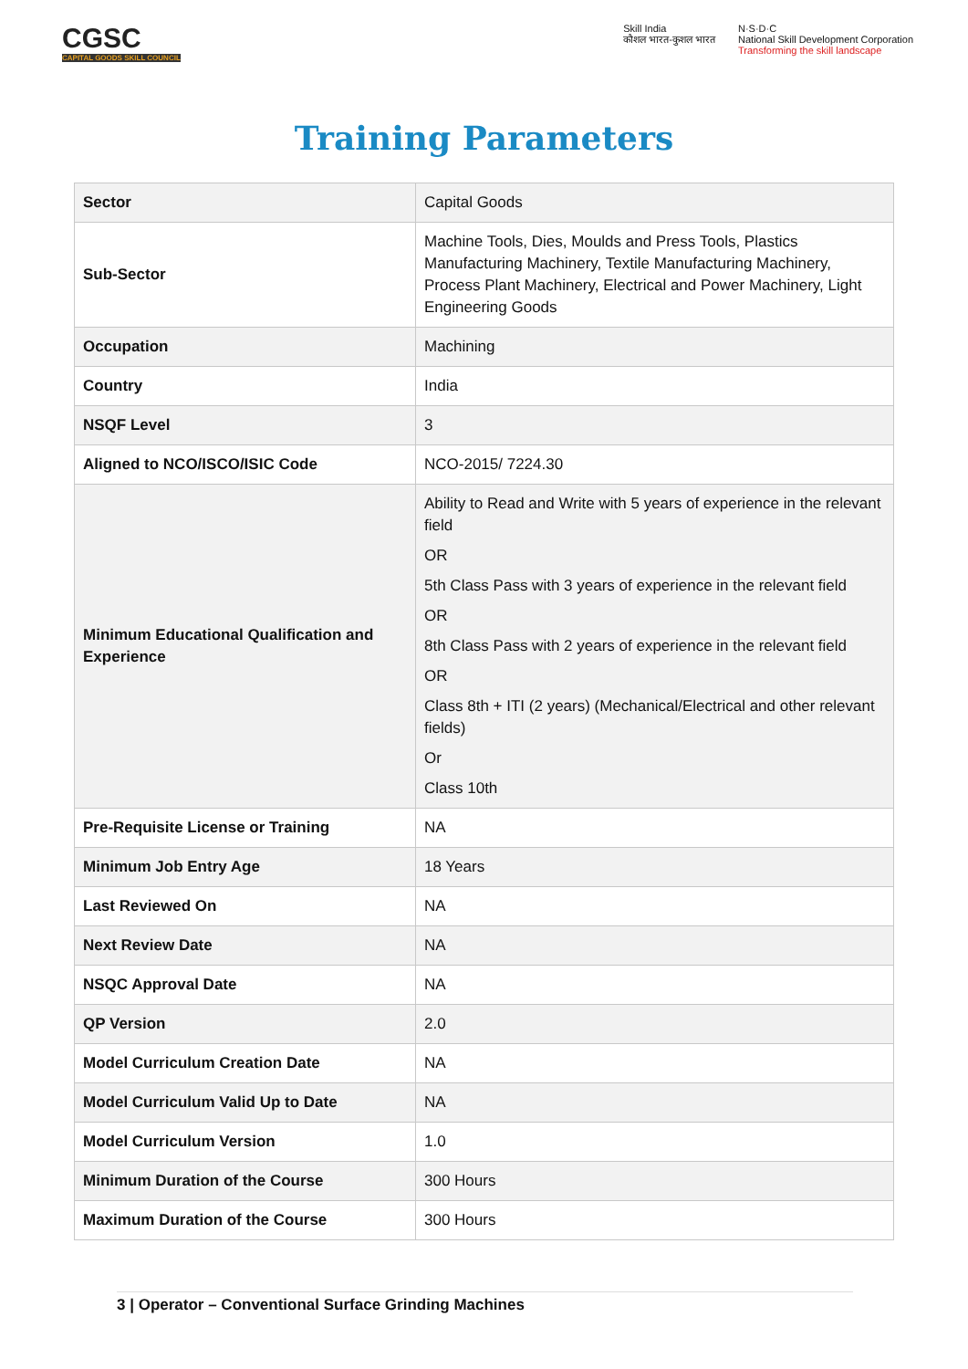CGSC
CAPITAL GOODS SKILL COUNCIL
Skill India
कौशल भारत-कुशल भारत
N·S·D·C
National Skill Development Corporation
Transforming the skill landscape
Training Parameters
| Sector | Capital Goods |
| Sub-Sector | Machine Tools, Dies, Moulds and Press Tools, Plastics Manufacturing Machinery, Textile Manufacturing Machinery, Process Plant Machinery, Electrical and Power Machinery, Light Engineering Goods |
| Occupation | Machining |
| Country | India |
| NSQF Level | 3 |
| Aligned to NCO/ISCO/ISIC Code | NCO-2015/ 7224.30 |
| Minimum Educational Qualification and Experience | Ability to Read and Write with 5 years of experience in the relevant field OR 5th Class Pass with 3 years of experience in the relevant field OR 8th Class Pass with 2 years of experience in the relevant field OR Class 8th + ITI (2 years) (Mechanical/Electrical and other relevant fields) Or Class 10th |
| Pre-Requisite License or Training | NA |
| Minimum Job Entry Age | 18 Years |
| Last Reviewed On | NA |
| Next Review Date | NA |
| NSQC Approval Date | NA |
| QP Version | 2.0 |
| Model Curriculum Creation Date | NA |
| Model Curriculum Valid Up to Date | NA |
| Model Curriculum Version | 1.0 |
| Minimum Duration of the Course | 300 Hours |
| Maximum Duration of the Course | 300 Hours |
3 | Operator – Conventional Surface Grinding Machines